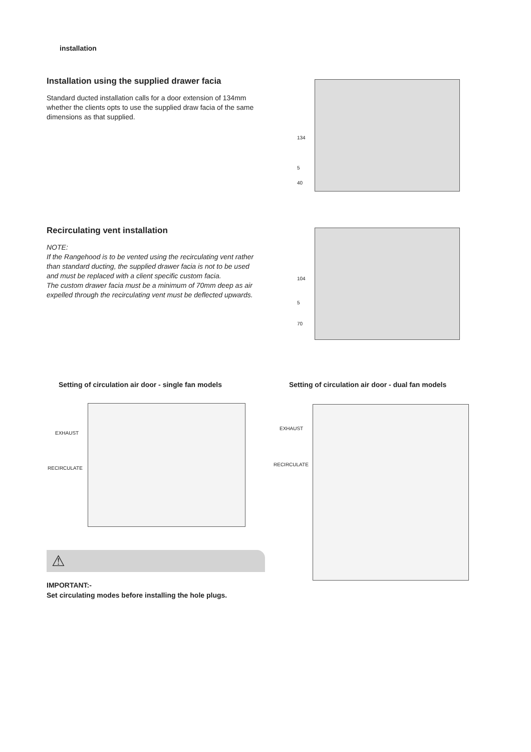installation
Installation using the supplied drawer facia
Standard ducted installation calls for a door extension of 134mm whether the clients opts to use the supplied draw facia of the same dimensions as that supplied.
134
5
40
Recirculating vent installation
NOTE:
If the Rangehood is to be vented using the recirculating vent rather than standard ducting, the supplied drawer facia is not to be used and must be replaced with a client specific custom facia.
The custom drawer facia must be a minimum of 70mm deep as air expelled through the recirculating vent must be deflected upwards.
104
5
70
Setting of circulation air door - single fan models
Setting of circulation air door - dual fan models
EXHAUST
RECIRCULATE
EXHAUST
RECIRCULATE
⚠
IMPORTANT:-
Set circulating modes before installing the hole plugs.